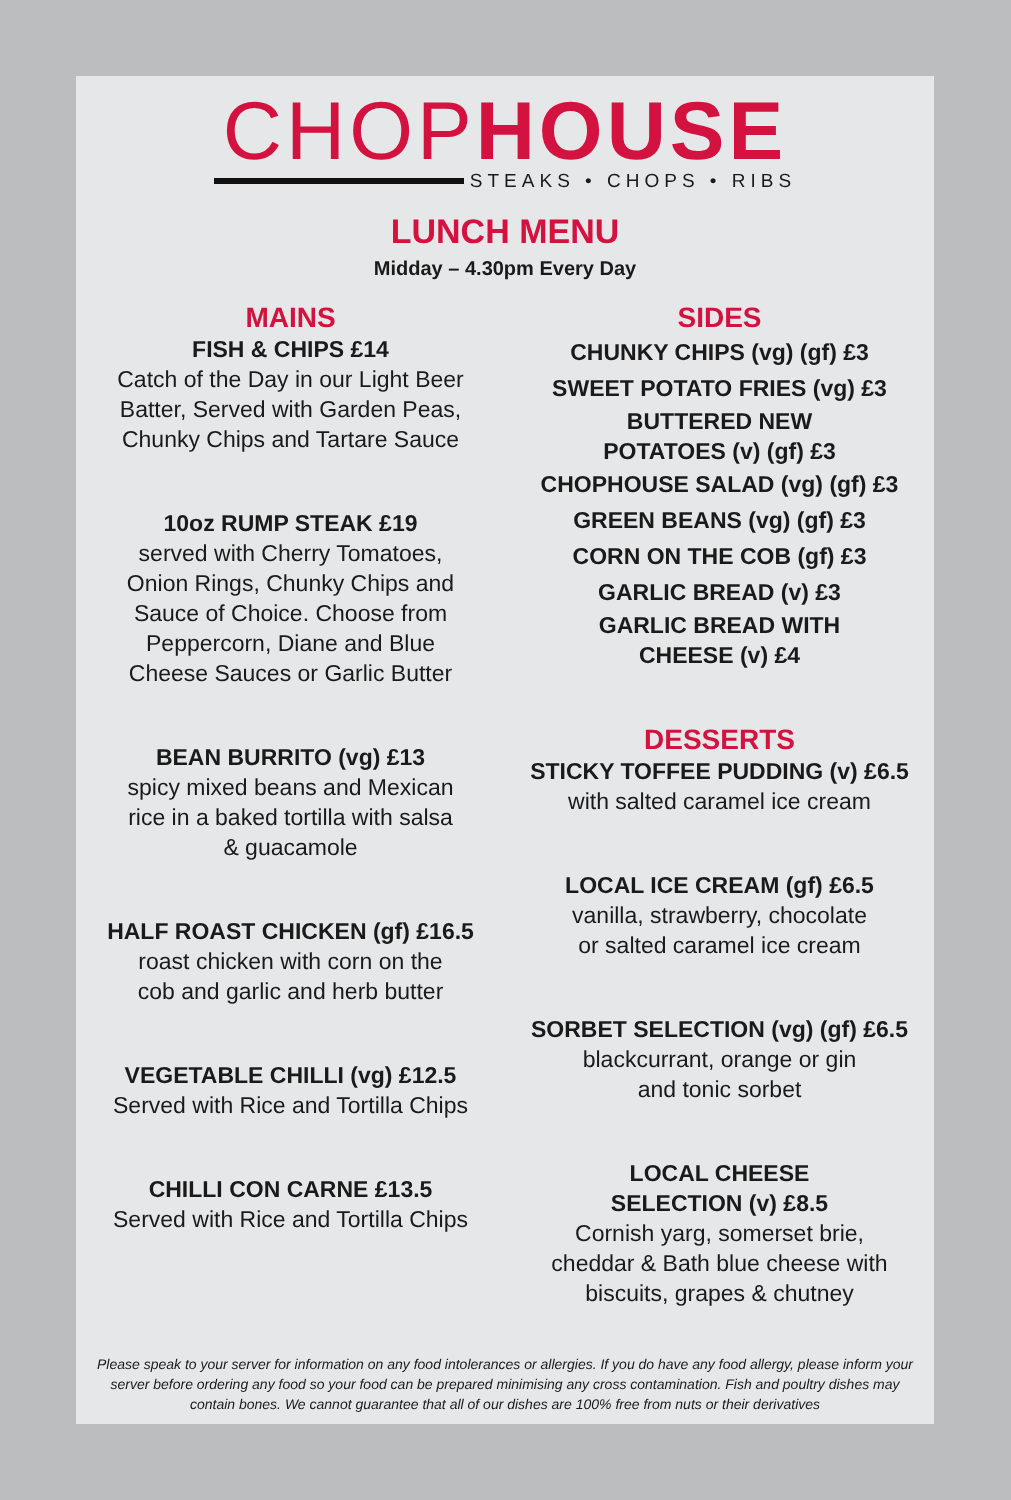CHOPHOUSE
STEAKS • CHOPS • RIBS
LUNCH MENU
Midday – 4.30pm Every Day
MAINS
FISH & CHIPS £14
Catch of the Day in our Light Beer
Batter, Served with Garden Peas,
Chunky Chips and Tartare Sauce
10oz RUMP STEAK £19
served with Cherry Tomatoes,
Onion Rings, Chunky Chips and
Sauce of Choice. Choose from
Peppercorn, Diane and Blue
Cheese Sauces or Garlic Butter
BEAN BURRITO (vg) £13
spicy mixed beans and Mexican
rice in a baked tortilla with salsa
& guacamole
HALF ROAST CHICKEN (gf) £16.5
roast chicken with corn on the
cob and garlic and herb butter
VEGETABLE CHILLI (vg) £12.5
Served with Rice and Tortilla Chips
CHILLI CON CARNE £13.5
Served with Rice and Tortilla Chips
SIDES
CHUNKY CHIPS (vg) (gf) £3
SWEET POTATO FRIES (vg) £3
BUTTERED NEW
POTATOES (v) (gf) £3
CHOPHOUSE SALAD (vg) (gf) £3
GREEN BEANS (vg) (gf) £3
CORN ON THE COB (gf) £3
GARLIC BREAD (v) £3
GARLIC BREAD WITH
CHEESE (v) £4
DESSERTS
STICKY TOFFEE PUDDING (v) £6.5
with salted caramel ice cream
LOCAL ICE CREAM (gf) £6.5
vanilla, strawberry, chocolate
or salted caramel ice cream
SORBET SELECTION (vg) (gf) £6.5
blackcurrant, orange or gin
and tonic sorbet
LOCAL CHEESE
SELECTION (v) £8.5
Cornish yarg, somerset brie,
cheddar & Bath blue cheese with
biscuits, grapes & chutney
Please speak to your server for information on any food intolerances or allergies. If you do have any food allergy, please inform your server before ordering any food so your food can be prepared minimising any cross contamination. Fish and poultry dishes may contain bones. We cannot guarantee that all of our dishes are 100% free from nuts or their derivatives